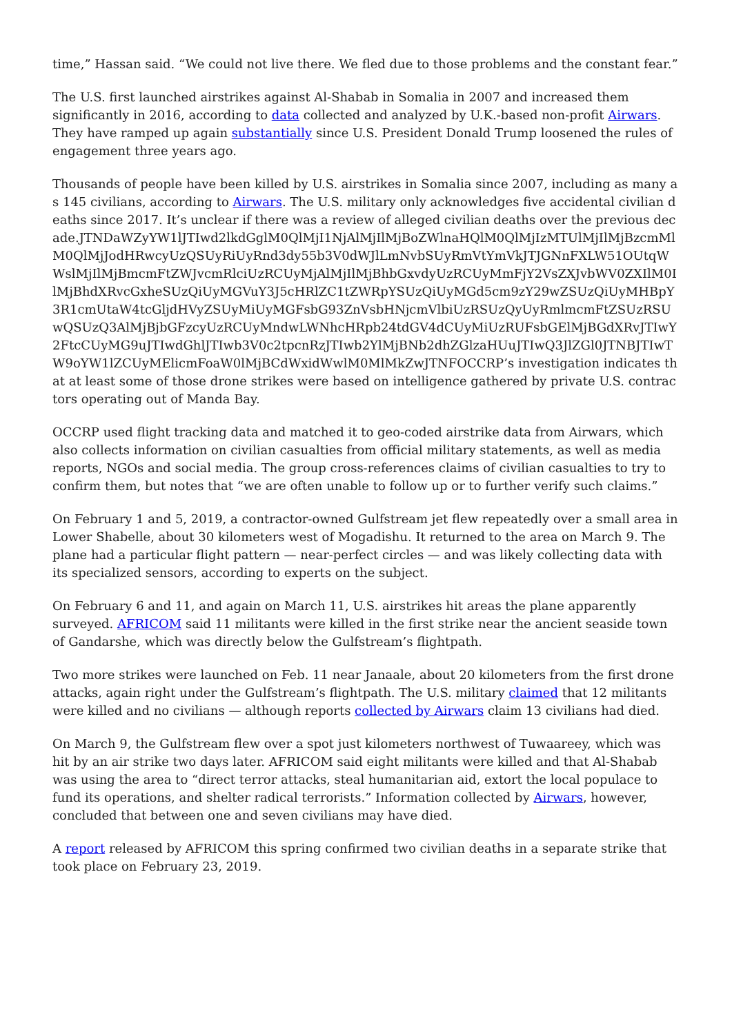time,” Hassan said. “We could not live there. We fled due to those problems and the constant fear.”
The U.S. first launched airstrikes against Al-Shabab in Somalia in 2007 and increased them significantly in 2016, according to data collected and analyzed by U.K.-based non-profit Airwars. They have ramped up again substantially since U.S. President Donald Trump loosened the rules of engagement three years ago.
Thousands of people have been killed by U.S. airstrikes in Somalia since 2007, including as many as 145 civilians, according to Airwars. The U.S. military only acknowledges five accidental civilian deaths since 2017. It’s unclear if there was a review of alleged civilian deaths over the previous decade.JTNDaWZyYW1lJTIwd2lkdGglM0QlMjI1NjAlMjIlMjBoZWlnaHQlM0QlMjIzMTUlMjIlMjBzcmMlM0QlMjJodHRwcyUzQSUyRiUyRnd3dy55b3V0dWJlLmNvbSUyRmVtYmVkJTJGNnFXLW51OUtqWWslMjIlMjBmcmFtZWJvcmRlciUzRCUyMjAlMjIlMjBhbGxvdyUzRCUyMmFjY2VsZXJvbWV0ZXIlM0IlMjBhdXRvcGxheSUzQiUyMGVuY3J5cHRlZC1tZWRpYSUzQiUyMGd5cm9zY29wZSUzQiUyMHBpY3R1cmUtaW4tcGljdHVyZSUyMiUyMGFsbG93ZnVsbHNjcmVlbiUzRSUzQyUyRmlmcmFtZSUzRSUwQSUzQ3AlMjBjbGFzcyUzRCUyMndwLWNhcHRpb24tdGV4dCUyMiUzRUFsbGElMjBGdXRvJTIwY2FtcCUyMG9uJTIwdGhlJTIwb3V0c2tpcnRzJTIwb2YlMjBNb2dhZGlzaHUuJTIwQ3JlZGl0JTNBJTIwTW9oYW1lZCUyMElicmFoaW0lMjBCdWxidWwlM0MlMkZwJTNFOCCRP’s investigation indicates that at least some of those drone strikes were based on intelligence gathered by private U.S. contractors operating out of Manda Bay.
OCCRP used flight tracking data and matched it to geo-coded airstrike data from Airwars, which also collects information on civilian casualties from official military statements, as well as media reports, NGOs and social media. The group cross-references claims of civilian casualties to try to confirm them, but notes that “we are often unable to follow up or to further verify such claims.”
On February 1 and 5, 2019, a contractor-owned Gulfstream jet flew repeatedly over a small area in Lower Shabelle, about 30 kilometers west of Mogadishu. It returned to the area on March 9. The plane had a particular flight pattern — near-perfect circles — and was likely collecting data with its specialized sensors, according to experts on the subject.
On February 6 and 11, and again on March 11, U.S. airstrikes hit areas the plane apparently surveyed. AFRICOM said 11 militants were killed in the first strike near the ancient seaside town of Gandarshe, which was directly below the Gulfstream’s flightpath.
Two more strikes were launched on Feb. 11 near Janaale, about 20 kilometers from the first drone attacks, again right under the Gulfstream’s flightpath. The U.S. military claimed that 12 militants were killed and no civilians — although reports collected by Airwars claim 13 civilians had died.
On March 9, the Gulfstream flew over a spot just kilometers northwest of Tuwaareey, which was hit by an air strike two days later. AFRICOM said eight militants were killed and that Al-Shabab was using the area to “direct terror attacks, steal humanitarian aid, extort the local populace to fund its operations, and shelter radical terrorists.” Information collected by Airwars, however, concluded that between one and seven civilians may have died.
A report released by AFRICOM this spring confirmed two civilian deaths in a separate strike that took place on February 23, 2019.